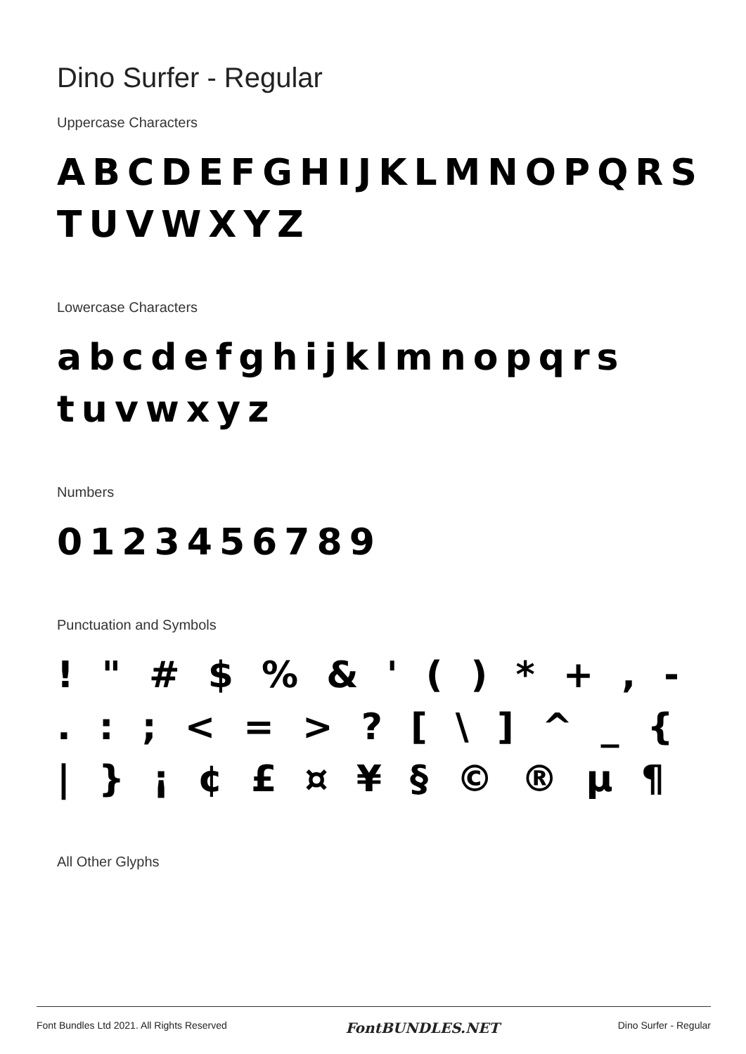Dino Surfer - Regular
Uppercase Characters
ABCDEFGHIJKLMNOPQRS
TUVWXYZ
Lowercase Characters
abcdefghijklmnopqrs
tuvwxyz
Numbers
0123456789
Punctuation and Symbols
! " # $ % & ' ( ) * + , -
. : ; < = > ? [ \ ] ^ _ {
| } ¡ ¢ £ ¤ ¥ § © ® µ ¶
All Other Glyphs
Font Bundles Ltd 2021. All Rights Reserved FontBUNDLES.NET Dino Surfer - Regular